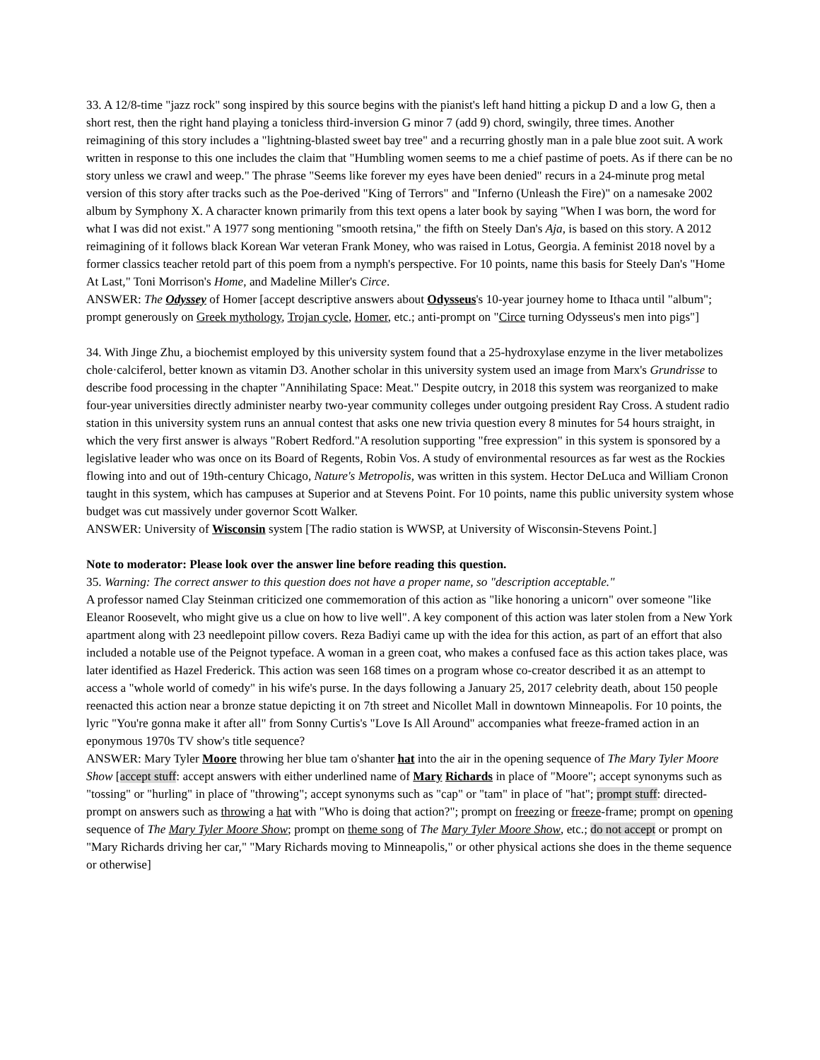33. A 12/8-time "jazz rock" song inspired by this source begins with the pianist's left hand hitting a pickup D and a low G, then a short rest, then the right hand playing a tonicless third-inversion G minor 7 (add 9) chord, swingily, three times. Another reimagining of this story includes a "lightning-blasted sweet bay tree" and a recurring ghostly man in a pale blue zoot suit. A work written in response to this one includes the claim that "Humbling women seems to me a chief pastime of poets. As if there can be no story unless we crawl and weep." The phrase "Seems like forever my eyes have been denied" recurs in a 24-minute prog metal version of this story after tracks such as the Poe-derived "King of Terrors" and "Inferno (Unleash the Fire)" on a namesake 2002 album by Symphony X. A character known primarily from this text opens a later book by saying "When I was born, the word for what I was did not exist." A 1977 song mentioning "smooth retsina," the fifth on Steely Dan's Aja, is based on this story. A 2012 reimagining of it follows black Korean War veteran Frank Money, who was raised in Lotus, Georgia. A feminist 2018 novel by a former classics teacher retold part of this poem from a nymph's perspective. For 10 points, name this basis for Steely Dan's "Home At Last," Toni Morrison's Home, and Madeline Miller's Circe.
ANSWER: The Odyssey of Homer [accept descriptive answers about Odysseus's 10-year journey home to Ithaca until "album"; prompt generously on Greek mythology, Trojan cycle, Homer, etc.; anti-prompt on "Circe turning Odysseus's men into pigs"]
34. With Jinge Zhu, a biochemist employed by this university system found that a 25-hydroxylase enzyme in the liver metabolizes chole·calciferol, better known as vitamin D3. Another scholar in this university system used an image from Marx's Grundrisse to describe food processing in the chapter "Annihilating Space: Meat." Despite outcry, in 2018 this system was reorganized to make four-year universities directly administer nearby two-year community colleges under outgoing president Ray Cross. A student radio station in this university system runs an annual contest that asks one new trivia question every 8 minutes for 54 hours straight, in which the very first answer is always "Robert Redford."A resolution supporting "free expression" in this system is sponsored by a legislative leader who was once on its Board of Regents, Robin Vos. A study of environmental resources as far west as the Rockies flowing into and out of 19th-century Chicago, Nature's Metropolis, was written in this system. Hector DeLuca and William Cronon taught in this system, which has campuses at Superior and at Stevens Point. For 10 points, name this public university system whose budget was cut massively under governor Scott Walker.
ANSWER: University of Wisconsin system [The radio station is WWSP, at University of Wisconsin-Stevens Point.]
Note to moderator: Please look over the answer line before reading this question.
35. Warning: The correct answer to this question does not have a proper name, so "description acceptable."
A professor named Clay Steinman criticized one commemoration of this action as "like honoring a unicorn" over someone "like Eleanor Roosevelt, who might give us a clue on how to live well". A key component of this action was later stolen from a New York apartment along with 23 needlepoint pillow covers. Reza Badiyi came up with the idea for this action, as part of an effort that also included a notable use of the Peignot typeface. A woman in a green coat, who makes a confused face as this action takes place, was later identified as Hazel Frederick. This action was seen 168 times on a program whose co-creator described it as an attempt to access a "whole world of comedy" in his wife's purse. In the days following a January 25, 2017 celebrity death, about 150 people reenacted this action near a bronze statue depicting it on 7th street and Nicollet Mall in downtown Minneapolis. For 10 points, the lyric "You're gonna make it after all" from Sonny Curtis's "Love Is All Around" accompanies what freeze-framed action in an eponymous 1970s TV show's title sequence?
ANSWER: Mary Tyler Moore throwing her blue tam o'shanter hat into the air in the opening sequence of The Mary Tyler Moore Show [accept stuff: accept answers with either underlined name of Mary Richards in place of "Moore"; accept synonyms such as "tossing" or "hurling" in place of "throwing"; accept synonyms such as "cap" or "tam" in place of "hat"; prompt stuff: directed-prompt on answers such as throwing a hat with "Who is doing that action?"; prompt on freezing or freeze-frame; prompt on opening sequence of The Mary Tyler Moore Show; prompt on theme song of The Mary Tyler Moore Show, etc.; do not accept or prompt on "Mary Richards driving her car," "Mary Richards moving to Minneapolis," or other physical actions she does in the theme sequence or otherwise]